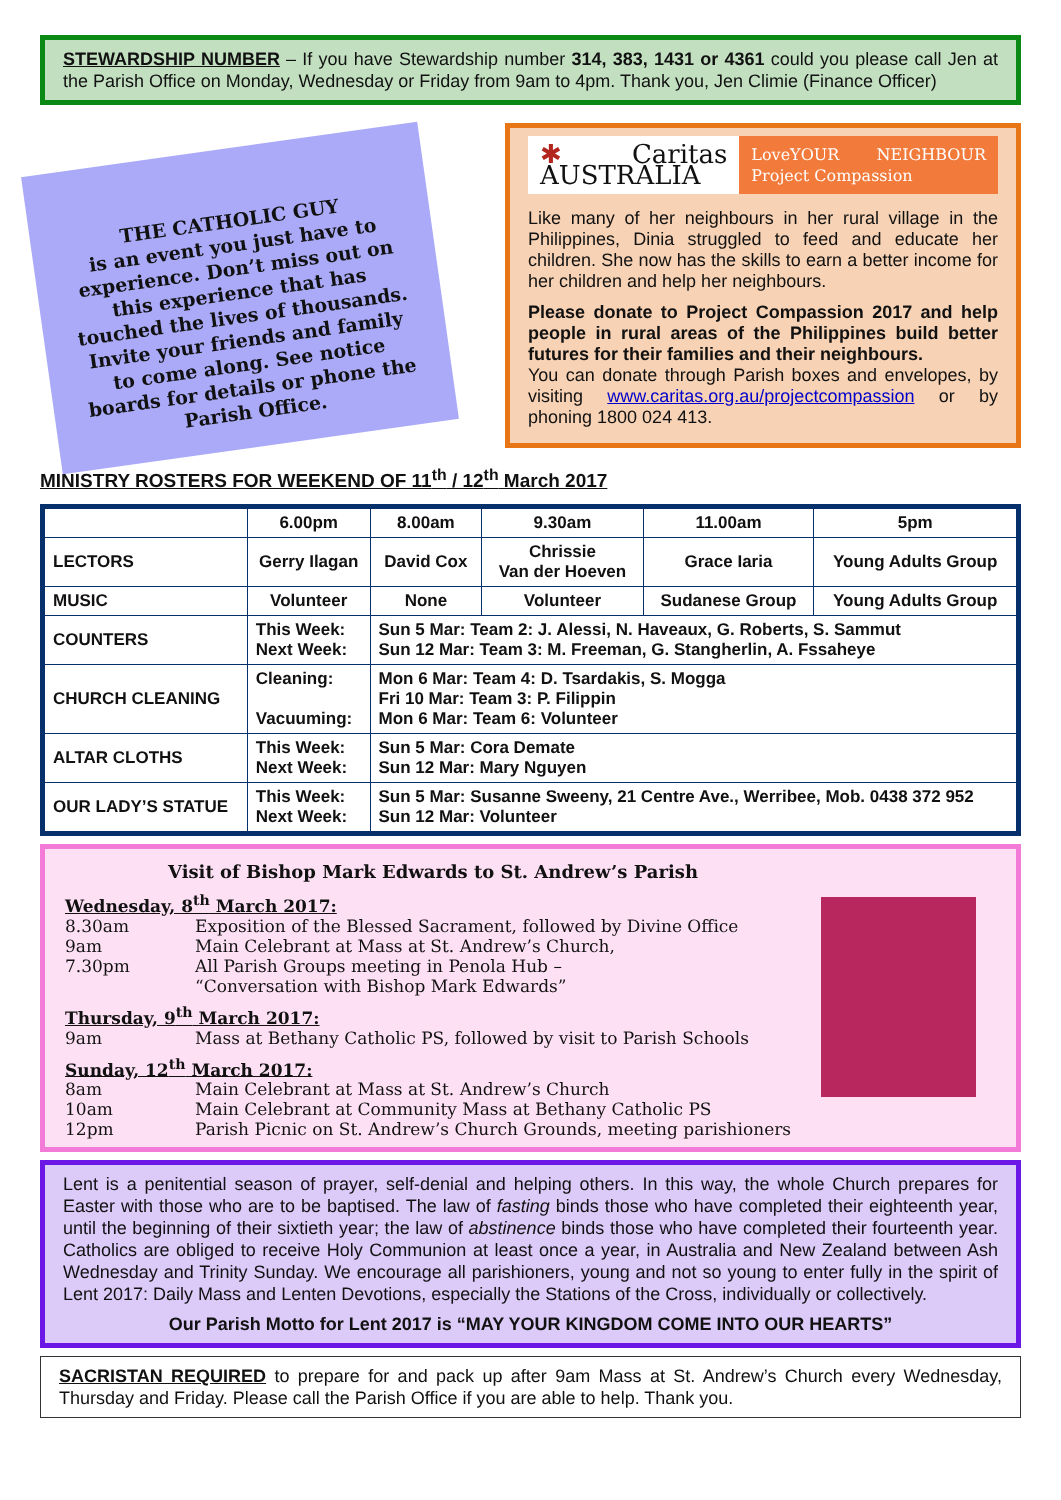STEWARDSHIP NUMBER – If you have Stewardship number 314, 383, 1431 or 4361 could you please call Jen at the Parish Office on Monday, Wednesday or Friday from 9am to 4pm. Thank you, Jen Climie (Finance Officer)
THE CATHOLIC GUY
is an event you just have to experience. Don’t miss out on this experience that has touched the lives of thousands. Invite your friends and family to come along. See notice boards for details or phone the Parish Office.
✱ Caritas AUSTRALIA LoveYOUR NEIGHBOUR Project Compassion
Like many of her neighbours in her rural village in the Philippines, Dinia struggled to feed and educate her children. She now has the skills to earn a better income for her children and help her neighbours.
Please donate to Project Compassion 2017 and help people in rural areas of the Philippines build better futures for their families and their neighbours.
You can donate through Parish boxes and envelopes, by visiting www.caritas.org.au/projectcompassion or by phoning 1800 024 413.
MINISTRY ROSTERS FOR WEEKEND OF 11<sup>th</sup> / 12<sup>th</sup> March 2017
| | 6.00pm | 8.00am | 9.30am | 11.00am | 5pm |
| --- | --- | --- | --- | --- | --- |
| LECTORS | Gerry Ilagan | David Cox | Chrissie Van der Hoeven | Grace Iaria | Young Adults Group |
| MUSIC | Volunteer | None | Volunteer | Sudanese Group | Young Adults Group |
| COUNTERS | This Week: Next Week: | Sun 5 Mar: Team 2: J. Alessi, N. Haveaux, G. Roberts, S. Sammut Sun 12 Mar: Team 3: M. Freeman, G. Stangherlin, A. Fssaheye | | | |
| CHURCH CLEANING | Cleaning: Vacuuming: | Mon 6 Mar: Team 4: D. Tsardakis, S. Mogga Fri 10 Mar: Team 3: P. Filippin Mon 6 Mar: Team 6: Volunteer | | | |
| ALTAR CLOTHS | This Week: Next Week: | Sun 5 Mar: Cora Demate Sun 12 Mar: Mary Nguyen | | | |
| OUR LADY’S STATUE | This Week: Next Week: | Sun 5 Mar: Susanne Sweeny, 21 Centre Ave., Werribee, Mob. 0438 372 952 Sun 12 Mar: Volunteer | | | |
Visit of Bishop Mark Edwards to St. Andrew’s Parish
Wednesday, 8<sup>th</sup> March 2017:
8.30am Exposition of the Blessed Sacrament, followed by Divine Office
9am Main Celebrant at Mass at St. Andrew’s Church,
7.30pm All Parish Groups meeting in Penola Hub –
“Conversation with Bishop Mark Edwards”
Thursday, 9<sup>th</sup> March 2017:
9am Mass at Bethany Catholic PS, followed by visit to Parish Schools
Sunday, 12<sup>th</sup> March 2017:
8am Main Celebrant at Mass at St. Andrew’s Church
10am Main Celebrant at Community Mass at Bethany Catholic PS
12pm Parish Picnic on St. Andrew’s Church Grounds, meeting parishioners
Lent is a penitential season of prayer, self-denial and helping others. In this way, the whole Church prepares for Easter with those who are to be baptised. The law of fasting binds those who have completed their eighteenth year, until the beginning of their sixtieth year; the law of abstinence binds those who have completed their fourteenth year. Catholics are obliged to receive Holy Communion at least once a year, in Australia and New Zealand between Ash Wednesday and Trinity Sunday. We encourage all parishioners, young and not so young to enter fully in the spirit of Lent 2017: Daily Mass and Lenten Devotions, especially the Stations of the Cross, individually or collectively.
Our Parish Motto for Lent 2017 is “MAY YOUR KINGDOM COME INTO OUR HEARTS”
SACRISTAN REQUIRED to prepare for and pack up after 9am Mass at St. Andrew’s Church every Wednesday, Thursday and Friday. Please call the Parish Office if you are able to help. Thank you.